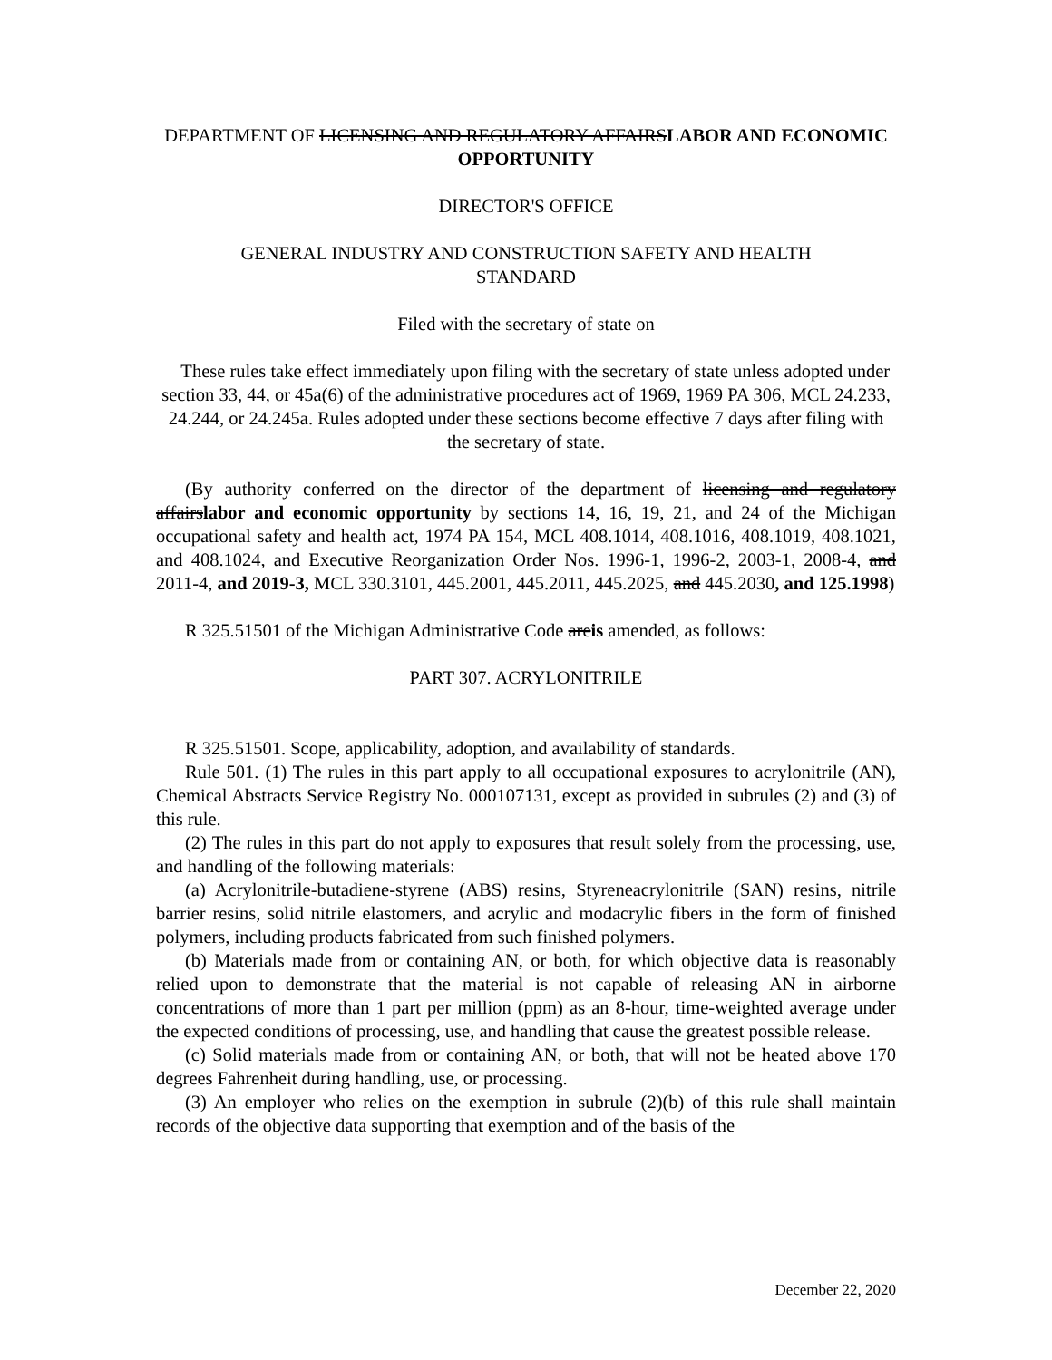DEPARTMENT OF LICENSING AND REGULATORY AFFAIRSLABOR AND ECONOMIC OPPORTUNITY
DIRECTOR'S OFFICE
GENERAL INDUSTRY AND CONSTRUCTION SAFETY AND HEALTH
STANDARD
Filed with the secretary of state on
These rules take effect immediately upon filing with the secretary of state unless adopted under section 33, 44, or 45a(6) of the administrative procedures act of 1969, 1969 PA 306, MCL 24.233, 24.244, or 24.245a. Rules adopted under these sections become effective 7 days after filing with the secretary of state.
(By authority conferred on the director of the department of licensing and regulatory affairslabor and economic opportunity by sections 14, 16, 19, 21, and 24 of the Michigan occupational safety and health act, 1974 PA 154, MCL 408.1014, 408.1016, 408.1019, 408.1021, and 408.1024, and Executive Reorganization Order Nos. 1996-1, 1996-2, 2003-1, 2008-4, and 2011-4, and 2019-3, MCL 330.3101, 445.2001, 445.2011, 445.2025, and 445.2030, and 125.1998)
R 325.51501 of the Michigan Administrative Code areis amended, as follows:
PART 307. ACRYLONITRILE
R 325.51501. Scope, applicability, adoption, and availability of standards.
Rule 501. (1) The rules in this part apply to all occupational exposures to acrylonitrile (AN), Chemical Abstracts Service Registry No. 000107131, except as provided in subrules (2) and (3) of this rule.
(2) The rules in this part do not apply to exposures that result solely from the processing, use, and handling of the following materials:
(a) Acrylonitrile-butadiene-styrene (ABS) resins, Styreneacrylonitrile (SAN) resins, nitrile barrier resins, solid nitrile elastomers, and acrylic and modacrylic fibers in the form of finished polymers, including products fabricated from such finished polymers.
(b) Materials made from or containing AN, or both, for which objective data is reasonably relied upon to demonstrate that the material is not capable of releasing AN in airborne concentrations of more than 1 part per million (ppm) as an 8-hour, time-weighted average under the expected conditions of processing, use, and handling that cause the greatest possible release.
(c) Solid materials made from or containing AN, or both, that will not be heated above 170 degrees Fahrenheit during handling, use, or processing.
(3) An employer who relies on the exemption in subrule (2)(b) of this rule shall maintain records of the objective data supporting that exemption and of the basis of the
December 22, 2020